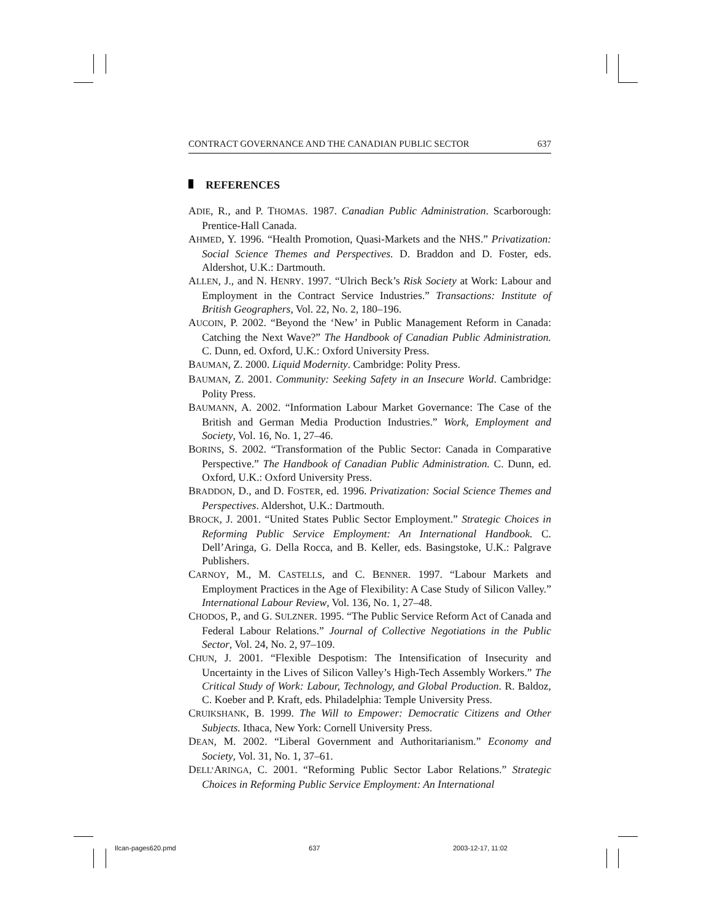CONTRACT GOVERNANCE AND THE CANADIAN PUBLIC SECTOR 637
REFERENCES
ADIE, R., and P. THOMAS. 1987. Canadian Public Administration. Scarborough: Prentice-Hall Canada.
AHMED, Y. 1996. “Health Promotion, Quasi-Markets and the NHS.” Privatization: Social Science Themes and Perspectives. D. Braddon and D. Foster, eds. Aldershot, U.K.: Dartmouth.
ALLEN, J., and N. HENRY. 1997. “Ulrich Beck’s Risk Society at Work: Labour and Employment in the Contract Service Industries.” Transactions: Institute of British Geographers, Vol. 22, No. 2, 180–196.
AUCOIN, P. 2002. “Beyond the ‘New’ in Public Management Reform in Canada: Catching the Next Wave?” The Handbook of Canadian Public Administration. C. Dunn, ed. Oxford, U.K.: Oxford University Press.
BAUMAN, Z. 2000. Liquid Modernity. Cambridge: Polity Press.
BAUMAN, Z. 2001. Community: Seeking Safety in an Insecure World. Cambridge: Polity Press.
BAUMANN, A. 2002. “Information Labour Market Governance: The Case of the British and German Media Production Industries.” Work, Employment and Society, Vol. 16, No. 1, 27–46.
BORINS, S. 2002. “Transformation of the Public Sector: Canada in Comparative Perspective.” The Handbook of Canadian Public Administration. C. Dunn, ed. Oxford, U.K.: Oxford University Press.
BRADDON, D., and D. FOSTER, ed. 1996. Privatization: Social Science Themes and Perspectives. Aldershot, U.K.: Dartmouth.
BROCK, J. 2001. “United States Public Sector Employment.” Strategic Choices in Reforming Public Service Employment: An International Handbook. C. Dell’Aringa, G. Della Rocca, and B. Keller, eds. Basingstoke, U.K.: Palgrave Publishers.
CARNOY, M., M. CASTELLS, and C. BENNER. 1997. “Labour Markets and Employment Practices in the Age of Flexibility: A Case Study of Silicon Valley.” International Labour Review, Vol. 136, No. 1, 27–48.
CHODOS, P., and G. SULZNER. 1995. “The Public Service Reform Act of Canada and Federal Labour Relations.” Journal of Collective Negotiations in the Public Sector, Vol. 24, No. 2, 97–109.
CHUN, J. 2001. “Flexible Despotism: The Intensification of Insecurity and Uncertainty in the Lives of Silicon Valley’s High-Tech Assembly Workers.” The Critical Study of Work: Labour, Technology, and Global Production. R. Baldoz, C. Koeber and P. Kraft, eds. Philadelphia: Temple University Press.
CRUIKSHANK, B. 1999. The Will to Empower: Democratic Citizens and Other Subjects. Ithaca, New York: Cornell University Press.
DEAN, M. 2002. “Liberal Government and Authoritarianism.” Economy and Society, Vol. 31, No. 1, 37–61.
DELL’ARINGA, C. 2001. “Reforming Public Sector Labor Relations.” Strategic Choices in Reforming Public Service Employment: An International
Ilcan-pages620.pmd 637 2003-12-17, 11:02